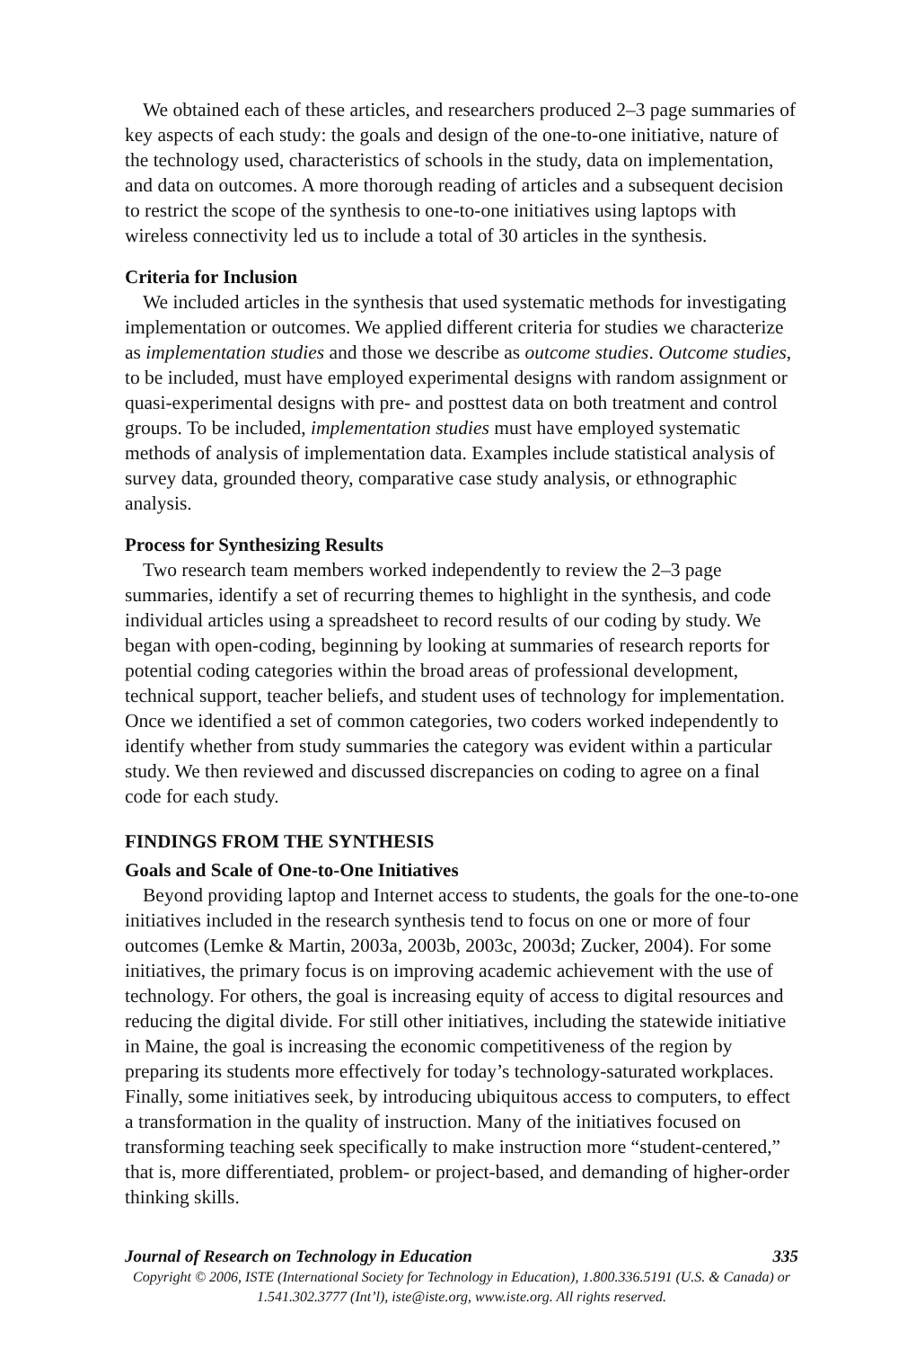We obtained each of these articles, and researchers produced 2–3 page summaries of key aspects of each study: the goals and design of the one-to-one initiative, nature of the technology used, characteristics of schools in the study, data on implementation, and data on outcomes. A more thorough reading of articles and a subsequent decision to restrict the scope of the synthesis to one-to-one initiatives using laptops with wireless connectivity led us to include a total of 30 articles in the synthesis.
Criteria for Inclusion
We included articles in the synthesis that used systematic methods for investigating implementation or outcomes. We applied different criteria for studies we characterize as implementation studies and those we describe as outcome studies. Outcome studies, to be included, must have employed experimental designs with random assignment or quasi-experimental designs with pre- and posttest data on both treatment and control groups. To be included, implementation studies must have employed systematic methods of analysis of implementation data. Examples include statistical analysis of survey data, grounded theory, comparative case study analysis, or ethnographic analysis.
Process for Synthesizing Results
Two research team members worked independently to review the 2–3 page summaries, identify a set of recurring themes to highlight in the synthesis, and code individual articles using a spreadsheet to record results of our coding by study. We began with open-coding, beginning by looking at summaries of research reports for potential coding categories within the broad areas of professional development, technical support, teacher beliefs, and student uses of technology for implementation. Once we identified a set of common categories, two coders worked independently to identify whether from study summaries the category was evident within a particular study. We then reviewed and discussed discrepancies on coding to agree on a final code for each study.
FINDINGS FROM THE SYNTHESIS
Goals and Scale of One-to-One Initiatives
Beyond providing laptop and Internet access to students, the goals for the one-to-one initiatives included in the research synthesis tend to focus on one or more of four outcomes (Lemke & Martin, 2003a, 2003b, 2003c, 2003d; Zucker, 2004). For some initiatives, the primary focus is on improving academic achievement with the use of technology. For others, the goal is increasing equity of access to digital resources and reducing the digital divide. For still other initiatives, including the statewide initiative in Maine, the goal is increasing the economic competitiveness of the region by preparing its students more effectively for today’s technology-saturated workplaces. Finally, some initiatives seek, by introducing ubiquitous access to computers, to effect a transformation in the quality of instruction. Many of the initiatives focused on transforming teaching seek specifically to make instruction more “student-centered,” that is, more differentiated, problem- or project-based, and demanding of higher-order thinking skills.
Journal of Research on Technology in Education 335
Copyright © 2006, ISTE (International Society for Technology in Education), 1.800.336.5191 (U.S. & Canada) or 1.541.302.3777 (Int’l), iste@iste.org, www.iste.org. All rights reserved.